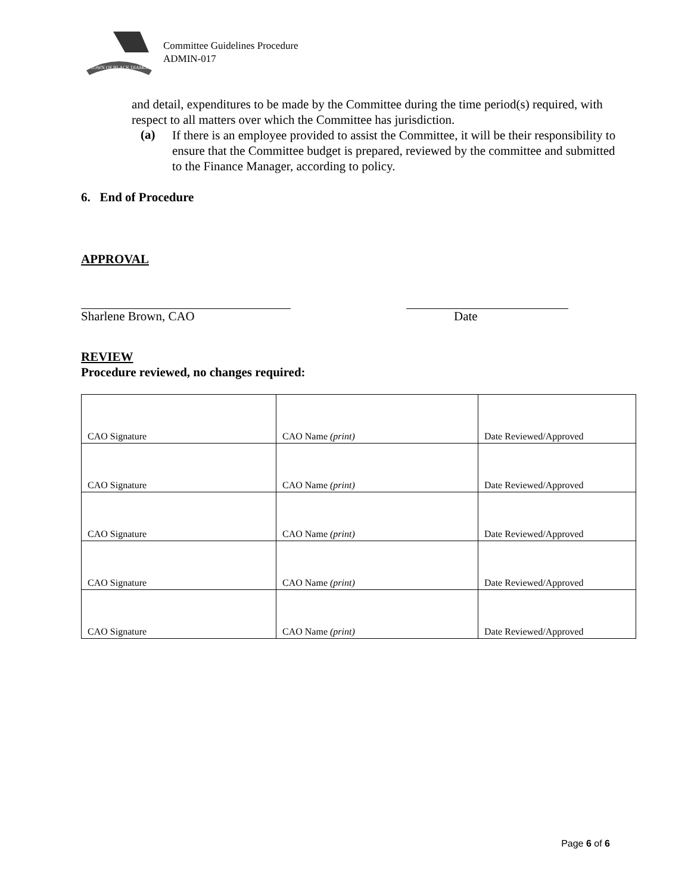TOWN OF BLACK DIAMOND
Committee Guidelines Procedure
ADMIN-017
and detail, expenditures to be made by the Committee during the time period(s) required, with respect to all matters over which the Committee has jurisdiction.
(a)
If there is an employee provided to assist the Committee, it will be their responsibility to ensure that the Committee budget is prepared, reviewed by the committee and submitted to the Finance Manager, according to policy.
6. End of Procedure
APPROVAL
Sharlene Brown, CAO Date
REVIEW
Procedure reviewed, no changes required:
| CAO Signature | CAO Name (print) | Date Reviewed/Approved |
| CAO Signature | CAO Name (print) | Date Reviewed/Approved |
| CAO Signature | CAO Name (print) | Date Reviewed/Approved |
| CAO Signature | CAO Name (print) | Date Reviewed/Approved |
| CAO Signature | CAO Name (print) | Date Reviewed/Approved |
Page 6 of 6